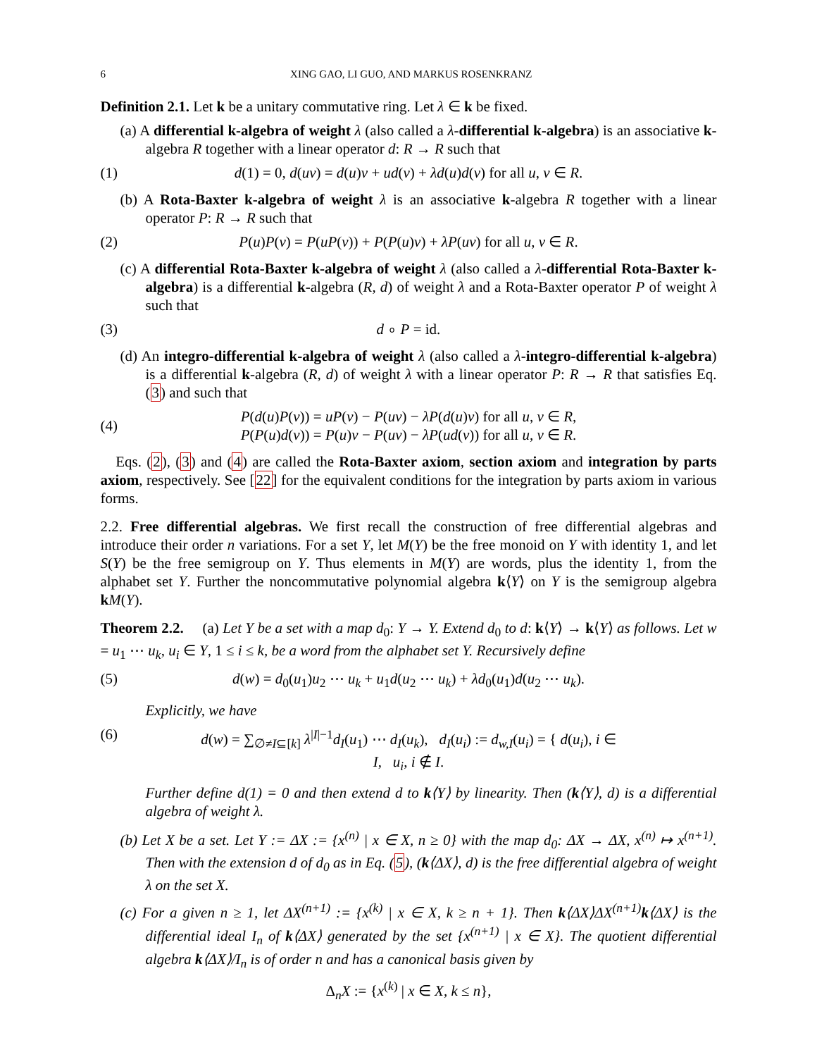6 XING GAO, LI GUO, AND MARKUS ROSENKRANZ
Definition 2.1. Let k be a unitary commutative ring. Let λ ∈ k be fixed.
(a) A differential k-algebra of weight λ (also called a λ-differential k-algebra) is an associative k-algebra R together with a linear operator d: R → R such that
(1) d(1) = 0, d(uv) = d(u)v + ud(v) + λd(u)d(v) for all u, v ∈ R.
(b) A Rota-Baxter k-algebra of weight λ is an associative k-algebra R together with a linear operator P: R → R such that
(2) P(u)P(v) = P(uP(v)) + P(P(u)v) + λP(uv) for all u, v ∈ R.
(c) A differential Rota-Baxter k-algebra of weight λ (also called a λ-differential Rota-Baxter k-algebra) is a differential k-algebra (R, d) of weight λ and a Rota-Baxter operator P of weight λ such that
(3) d ∘ P = id.
(d) An integro-differential k-algebra of weight λ (also called a λ-integro-differential k-algebra) is a differential k-algebra (R, d) of weight λ with a linear operator P: R → R that satisfies Eq. (3) and such that
(4) P(d(u)P(v)) = uP(v) − P(uv) − λP(d(u)v) for all u, v ∈ R,
P(P(u)d(v)) = P(u)v − P(uv) − λP(ud(v)) for all u, v ∈ R.
Eqs. (2), (3) and (4) are called the Rota-Baxter axiom, section axiom and integration by parts axiom, respectively. See [22] for the equivalent conditions for the integration by parts axiom in various forms.
2.2. Free differential algebras. We first recall the construction of free differential algebras and introduce their order n variations. For a set Y, let M(Y) be the free monoid on Y with identity 1, and let S(Y) be the free semigroup on Y. Thus elements in M(Y) are words, plus the identity 1, from the alphabet set Y. Further the noncommutative polynomial algebra k⟨Y⟩ on Y is the semigroup algebra kM(Y).
Theorem 2.2. (a) Let Y be a set with a map d<sub>0</sub>: Y → Y. Extend d<sub>0</sub> to d: k⟨Y⟩ → k⟨Y⟩ as follows. Let w = u<sub>1</sub> ⋯ u<sub>k</sub>, u<sub>i</sub> ∈ Y, 1 ≤ i ≤ k, be a word from the alphabet set Y. Recursively define
(5) d(w) = d<sub>0</sub>(u<sub>1</sub>)u<sub>2</sub> ⋯ u<sub>k</sub> + u<sub>1</sub>d(u<sub>2</sub> ⋯ u<sub>k</sub>) + λd<sub>0</sub>(u<sub>1</sub>)d(u<sub>2</sub> ⋯ u<sub>k</sub>).
Explicitly, we have
(6) d(w) = ∑<sub>∅≠I⊆[k]</sub> λ<sup>|I|−1</sup>d<sub>I</sub>(u<sub>1</sub>) ⋯ d<sub>I</sub>(u<sub>k</sub>), d<sub>I</sub>(u<sub>i</sub>) := d<sub>w,I</sub>(u<sub>i</sub>) = { d(u<sub>i</sub>), i ∈ I, u<sub>i</sub>, i ∉ I.
Further define d(1) = 0 and then extend d to k⟨Y⟩ by linearity. Then (k⟨Y⟩, d) is a differential algebra of weight λ.
(b) Let X be a set. Let Y := ΔX := {x<sup>(n)</sup> | x ∈ X, n ≥ 0} with the map d<sub>0</sub>: ΔX → ΔX, x<sup>(n)</sup> ↦ x<sup>(n+1)</sup>. Then with the extension d of d<sub>0</sub> as in Eq. (5), (k⟨ΔX⟩, d) is the free differential algebra of weight λ on the set X.
(c) For a given n ≥ 1, let ΔX<sup>(n+1)</sup> := {x<sup>(k)</sup> | x ∈ X, k ≥ n + 1}. Then k⟨ΔX⟩ΔX<sup>(n+1)</sup>k⟨ΔX⟩ is the differential ideal I<sub>n</sub> of k⟨ΔX⟩ generated by the set {x<sup>(n+1)</sup> | x ∈ X}. The quotient differential algebra k⟨ΔX⟩/I<sub>n</sub> is of order n and has a canonical basis given by
Δ<sub>n</sub>X := {x<sup>(k)</sup> | x ∈ X, k ≤ n},